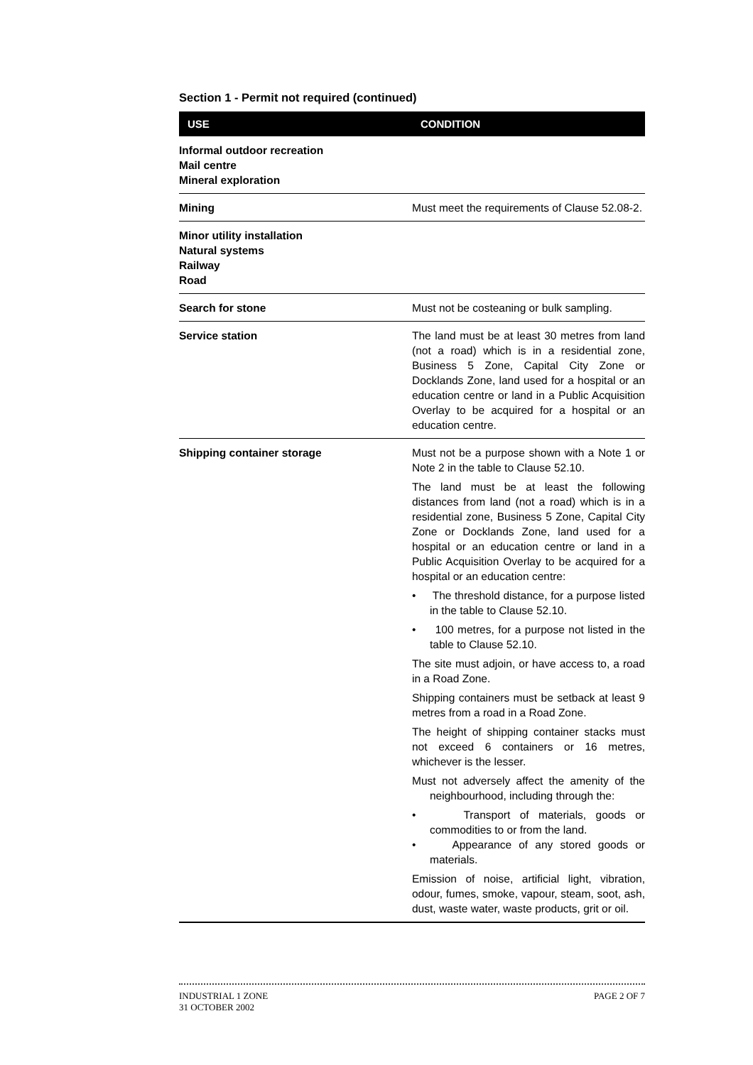Section 1 - Permit not required (continued)
| USE | CONDITION |
| --- | --- |
| Informal outdoor recreation Mail centre Mineral exploration | |
| Mining | Must meet the requirements of Clause 52.08-2. |
| Minor utility installation Natural systems Railway Road | |
| Search for stone | Must not be costeaning or bulk sampling. |
| Service station | The land must be at least 30 metres from land (not a road) which is in a residential zone, Business 5 Zone, Capital City Zone or Docklands Zone, land used for a hospital or an education centre or land in a Public Acquisition Overlay to be acquired for a hospital or an education centre. |
| Shipping container storage | Must not be a purpose shown with a Note 1 or Note 2 in the table to Clause 52.10. The land must be at least the following distances from land (not a road) which is in a residential zone, Business 5 Zone, Capital City Zone or Docklands Zone, land used for a hospital or an education centre or land in a Public Acquisition Overlay to be acquired for a hospital or an education centre: • The threshold distance, for a purpose listed in the table to Clause 52.10. • 100 metres, for a purpose not listed in the table to Clause 52.10. The site must adjoin, or have access to, a road in a Road Zone. Shipping containers must be setback at least 9 metres from a road in a Road Zone. The height of shipping container stacks must not exceed 6 containers or 16 metres, whichever is the lesser. Must not adversely affect the amenity of the neighbourhood, including through the: • Transport of materials, goods or commodities to or from the land. • Appearance of any stored goods or materials. Emission of noise, artificial light, vibration, odour, fumes, smoke, vapour, steam, soot, ash, dust, waste water, waste products, grit or oil. |
INDUSTRIAL 1 ZONE
31 OCTOBER 2002
PAGE 2 OF 7